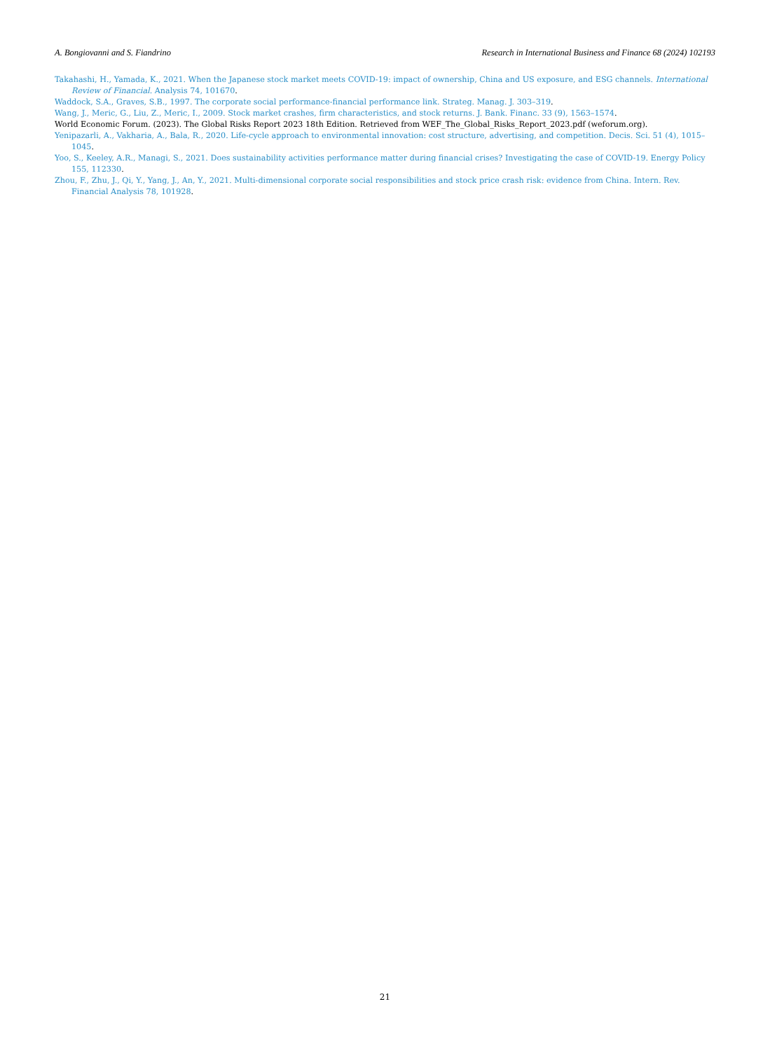A. Bongiovanni and S. Fiandrino Research in International Business and Finance 68 (2024) 102193
Takahashi, H., Yamada, K., 2021. When the Japanese stock market meets COVID-19: impact of ownership, China and US exposure, and ESG channels. International Review of Financial. Analysis 74, 101670.
Waddock, S.A., Graves, S.B., 1997. The corporate social performance-financial performance link. Strateg. Manag. J. 303–319.
Wang, J., Meric, G., Liu, Z., Meric, I., 2009. Stock market crashes, firm characteristics, and stock returns. J. Bank. Financ. 33 (9), 1563–1574.
World Economic Forum. (2023). The Global Risks Report 2023 18th Edition. Retrieved from WEF_The_Global_Risks_Report_2023.pdf (weforum.org).
Yenipazarli, A., Vakharia, A., Bala, R., 2020. Life-cycle approach to environmental innovation: cost structure, advertising, and competition. Decis. Sci. 51 (4), 1015–1045.
Yoo, S., Keeley, A.R., Managi, S., 2021. Does sustainability activities performance matter during financial crises? Investigating the case of COVID-19. Energy Policy 155, 112330.
Zhou, F., Zhu, J., Qi, Y., Yang, J., An, Y., 2021. Multi-dimensional corporate social responsibilities and stock price crash risk: evidence from China. Intern. Rev. Financial Analysis 78, 101928.
21